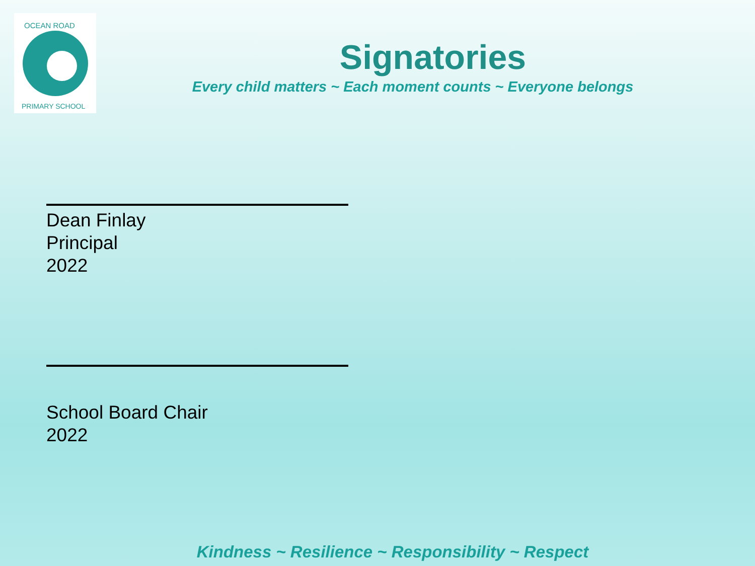OCEAN ROAD
PRIMARY SCHOOL
Signatories
Every child matters ~ Each moment counts ~ Everyone belongs
Dean Finlay
Principal
2022
School Board Chair
2022
Kindness ~ Resilience ~ Responsibility ~ Respect